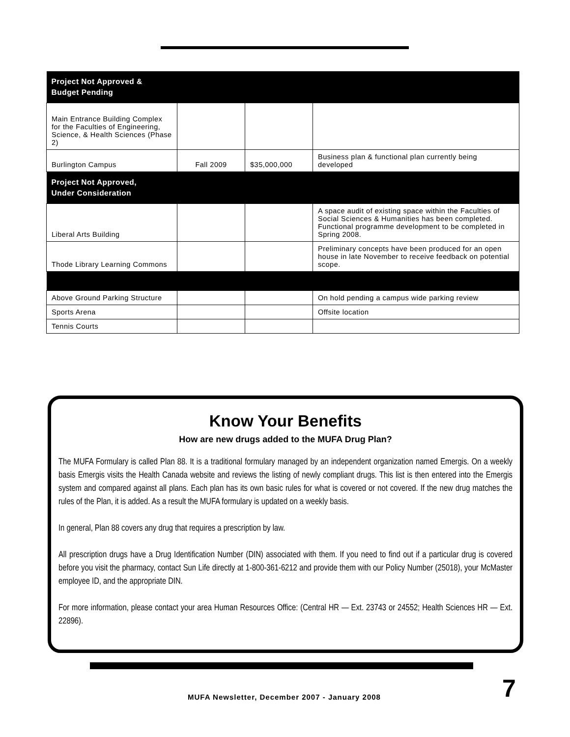| Project Not Approved & Budget Pending | | | |
| --- | --- | --- | --- |
| Main Entrance Building Complex for the Faculties of Engineering, Science, & Health Sciences (Phase 2) | | | |
| Burlington Campus | Fall 2009 | $35,000,000 | Business plan & functional plan currently being developed |
| Project Not Approved, Under Consideration | | | |
| Liberal Arts Building | | | A space audit of existing space within the Faculties of Social Sciences & Humanities has been completed. Functional programme development to be completed in Spring 2008. |
| Thode Library Learning Commons | | | Preliminary concepts have been produced for an open house in late November to receive feedback on potential scope. |
| Above Ground Parking Structure | | | On hold pending a campus wide parking review |
| Sports Arena | | | Offsite location |
| Tennis Courts | | | |
Know Your Benefits
How are new drugs added to the MUFA Drug Plan?
The MUFA Formulary is called Plan 88. It is a traditional formulary managed by an independent organization named Emergis. On a weekly basis Emergis visits the Health Canada website and reviews the listing of newly compliant drugs. This list is then entered into the Emergis system and compared against all plans. Each plan has its own basic rules for what is covered or not covered. If the new drug matches the rules of the Plan, it is added. As a result the MUFA formulary is updated on a weekly basis.
In general, Plan 88 covers any drug that requires a prescription by law.
All prescription drugs have a Drug Identification Number (DIN) associated with them. If you need to find out if a particular drug is covered before you visit the pharmacy, contact Sun Life directly at 1-800-361-6212 and provide them with our Policy Number (25018), your McMaster employee ID, and the appropriate DIN.
For more information, please contact your area Human Resources Office: (Central HR — Ext. 23743 or 24552; Health Sciences HR — Ext. 22896).
MUFA Newsletter, December 2007 - January 2008
7